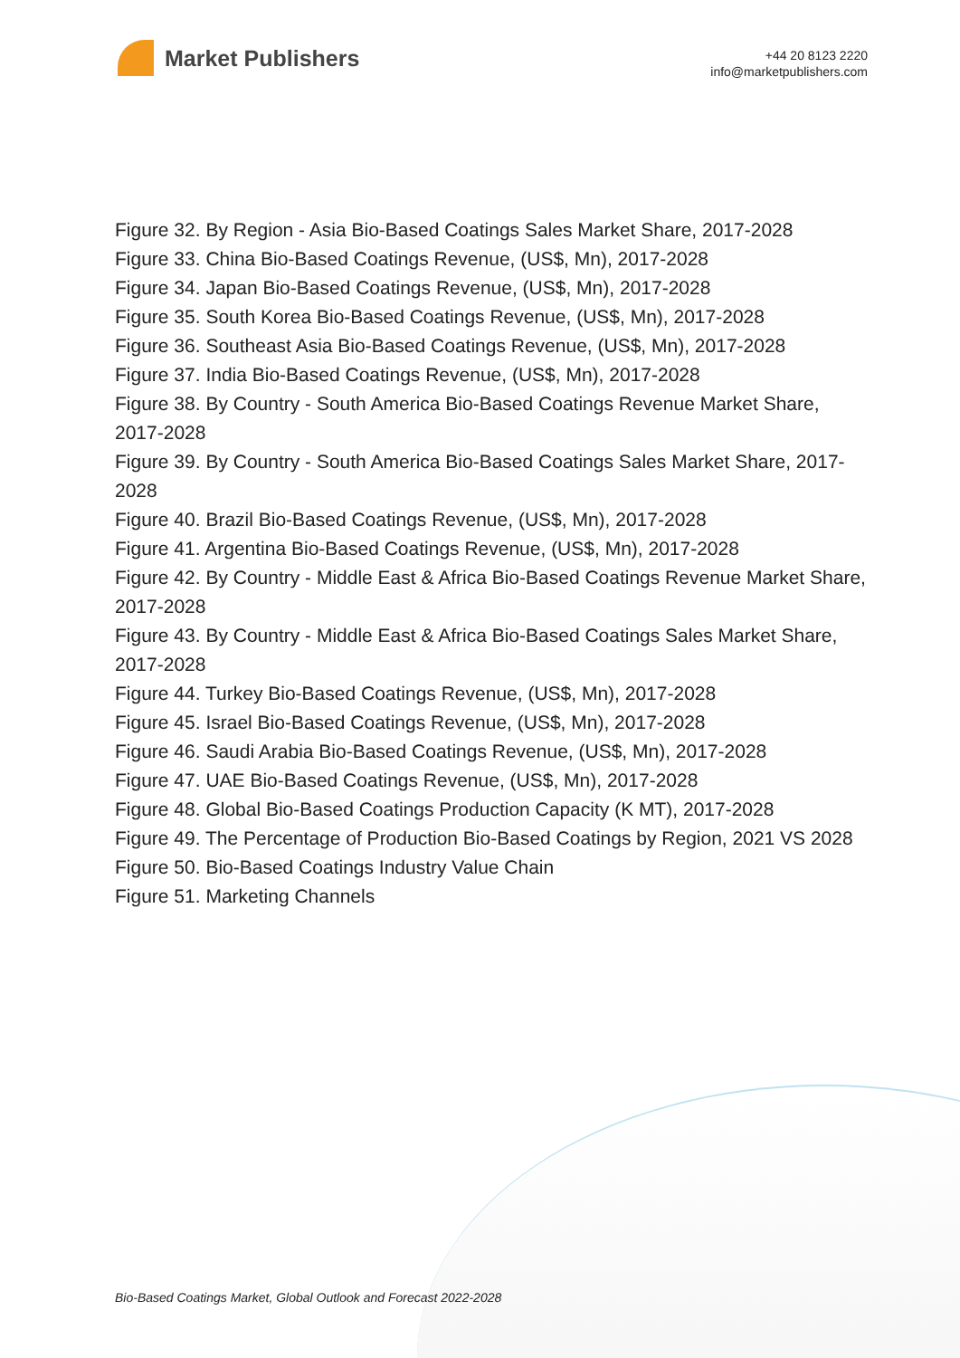Market Publishers
+44 20 8123 2220
info@marketpublishers.com
Figure 32. By Region - Asia Bio-Based Coatings Sales Market Share, 2017-2028
Figure 33. China Bio-Based Coatings Revenue, (US$, Mn), 2017-2028
Figure 34. Japan Bio-Based Coatings Revenue, (US$, Mn), 2017-2028
Figure 35. South Korea Bio-Based Coatings Revenue, (US$, Mn), 2017-2028
Figure 36. Southeast Asia Bio-Based Coatings Revenue, (US$, Mn), 2017-2028
Figure 37. India Bio-Based Coatings Revenue, (US$, Mn), 2017-2028
Figure 38. By Country - South America Bio-Based Coatings Revenue Market Share, 2017-2028
Figure 39. By Country - South America Bio-Based Coatings Sales Market Share, 2017-2028
Figure 40. Brazil Bio-Based Coatings Revenue, (US$, Mn), 2017-2028
Figure 41. Argentina Bio-Based Coatings Revenue, (US$, Mn), 2017-2028
Figure 42. By Country - Middle East & Africa Bio-Based Coatings Revenue Market Share, 2017-2028
Figure 43. By Country - Middle East & Africa Bio-Based Coatings Sales Market Share, 2017-2028
Figure 44. Turkey Bio-Based Coatings Revenue, (US$, Mn), 2017-2028
Figure 45. Israel Bio-Based Coatings Revenue, (US$, Mn), 2017-2028
Figure 46. Saudi Arabia Bio-Based Coatings Revenue, (US$, Mn), 2017-2028
Figure 47. UAE Bio-Based Coatings Revenue, (US$, Mn), 2017-2028
Figure 48. Global Bio-Based Coatings Production Capacity (K MT), 2017-2028
Figure 49. The Percentage of Production Bio-Based Coatings by Region, 2021 VS 2028
Figure 50. Bio-Based Coatings Industry Value Chain
Figure 51. Marketing Channels
Bio-Based Coatings Market, Global Outlook and Forecast 2022-2028